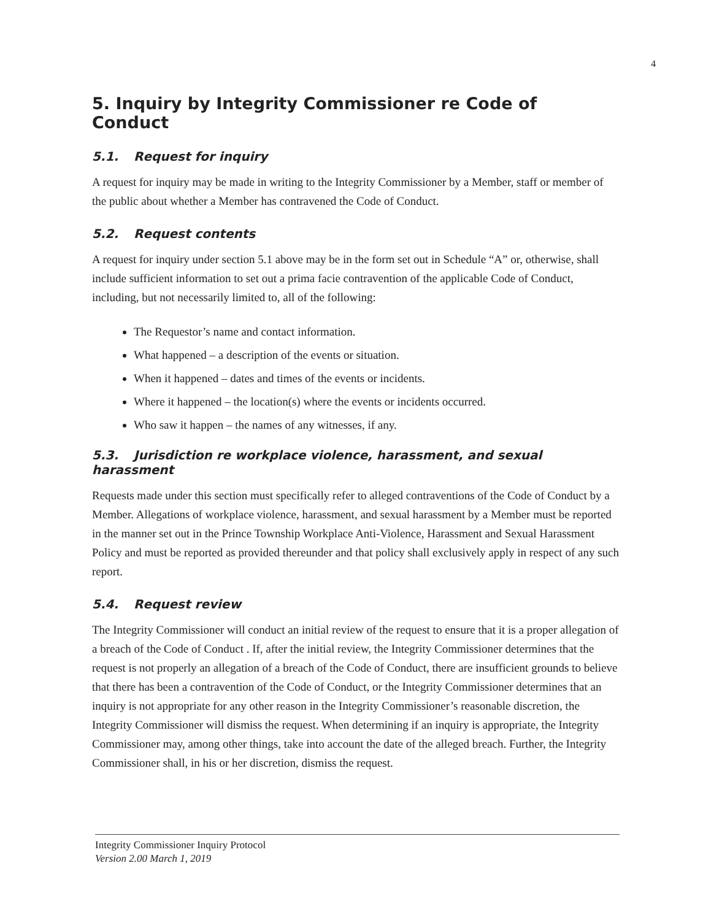4
5. Inquiry by Integrity Commissioner re Code of Conduct
5.1. Request for inquiry
A request for inquiry may be made in writing to the Integrity Commissioner by a Member, staff or member of the public about whether a Member has contravened the Code of Conduct.
5.2. Request contents
A request for inquiry under section 5.1 above may be in the form set out in Schedule “A” or, otherwise, shall include sufficient information to set out a prima facie contravention of the applicable Code of Conduct, including, but not necessarily limited to, all of the following:
The Requestor’s name and contact information.
What happened – a description of the events or situation.
When it happened – dates and times of the events or incidents.
Where it happened – the location(s) where the events or incidents occurred.
Who saw it happen – the names of any witnesses, if any.
5.3. Jurisdiction re workplace violence, harassment, and sexual harassment
Requests made under this section must specifically refer to alleged contraventions of the Code of Conduct by a Member. Allegations of workplace violence, harassment, and sexual harassment by a Member must be reported in the manner set out in the Prince Township Workplace Anti-Violence, Harassment and Sexual Harassment Policy and must be reported as provided thereunder and that policy shall exclusively apply in respect of any such report.
5.4. Request review
The Integrity Commissioner will conduct an initial review of the request to ensure that it is a proper allegation of a breach of the Code of Conduct . If, after the initial review, the Integrity Commissioner determines that the request is not properly an allegation of a breach of the Code of Conduct, there are insufficient grounds to believe that there has been a contravention of the Code of Conduct, or the Integrity Commissioner determines that an inquiry is not appropriate for any other reason in the Integrity Commissioner’s reasonable discretion, the Integrity Commissioner will dismiss the request. When determining if an inquiry is appropriate, the Integrity Commissioner may, among other things, take into account the date of the alleged breach. Further, the Integrity Commissioner shall, in his or her discretion, dismiss the request.
Integrity Commissioner Inquiry Protocol
Version 2.00 March 1, 2019